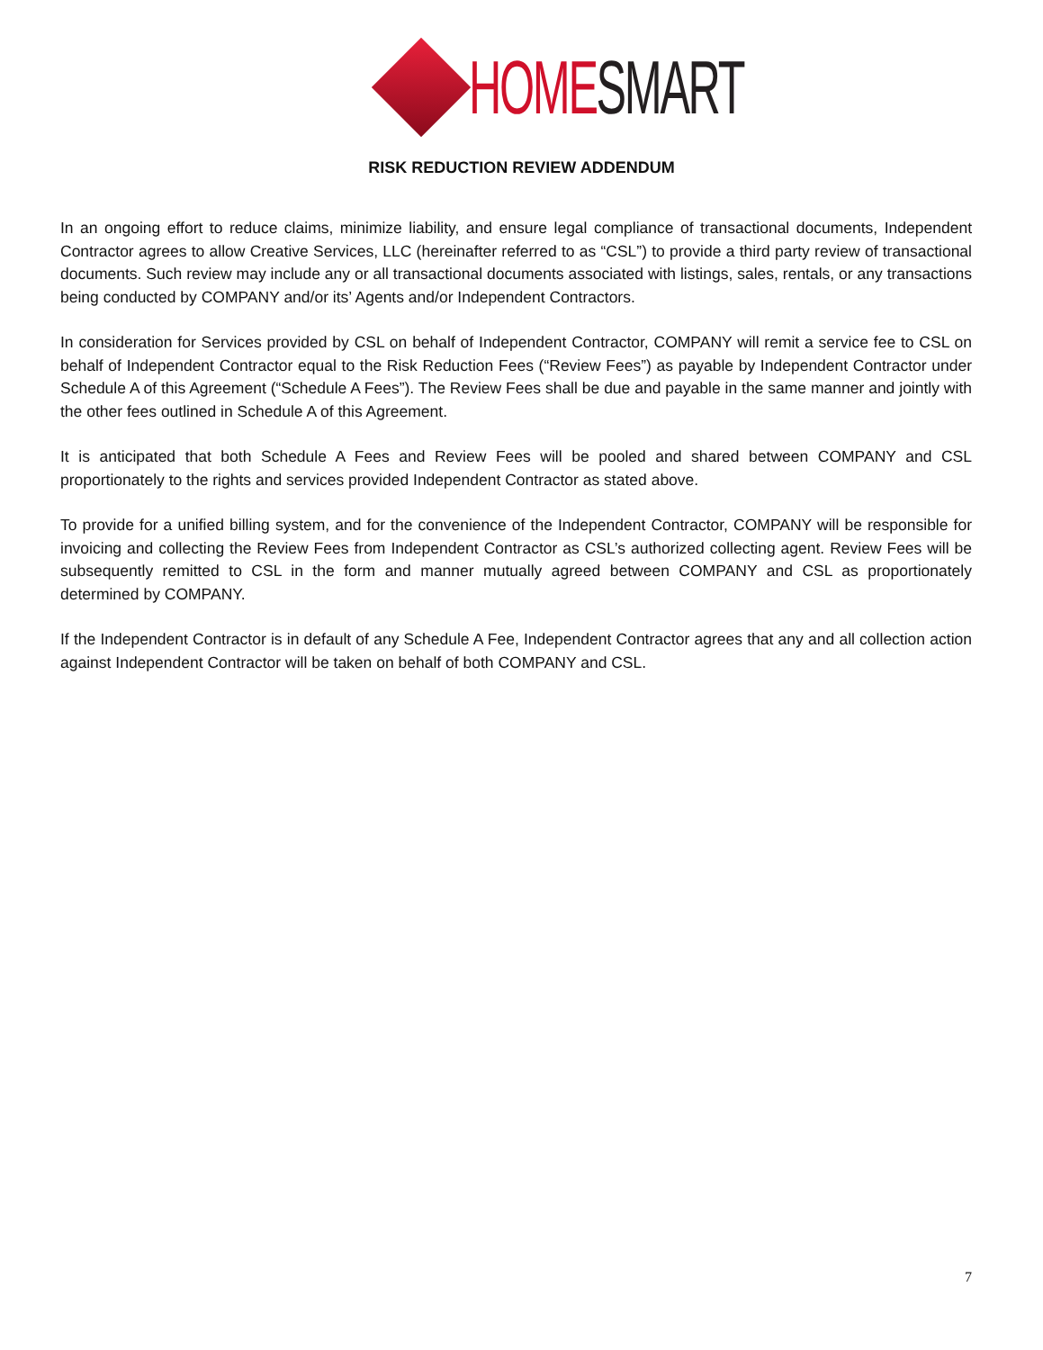HOME SMART
RISK REDUCTION REVIEW ADDENDUM
In an ongoing effort to reduce claims, minimize liability, and ensure legal compliance of transactional documents, Independent Contractor agrees to allow Creative Services, LLC (hereinafter referred to as “CSL”) to provide a third party review of transactional documents. Such review may include any or all transactional documents associated with listings, sales, rentals, or any transactions being conducted by COMPANY and/or its’ Agents and/or Independent Contractors.
In consideration for Services provided by CSL on behalf of Independent Contractor, COMPANY will remit a service fee to CSL on behalf of Independent Contractor equal to the Risk Reduction Fees (“Review Fees”) as payable by Independent Contractor under Schedule A of this Agreement (“Schedule A Fees”). The Review Fees shall be due and payable in the same manner and jointly with the other fees outlined in Schedule A of this Agreement.
It is anticipated that both Schedule A Fees and Review Fees will be pooled and shared between COMPANY and CSL proportionately to the rights and services provided Independent Contractor as stated above.
To provide for a unified billing system, and for the convenience of the Independent Contractor, COMPANY will be responsible for invoicing and collecting the Review Fees from Independent Contractor as CSL’s authorized collecting agent. Review Fees will be subsequently remitted to CSL in the form and manner mutually agreed between COMPANY and CSL as proportionately determined by COMPANY.
If the Independent Contractor is in default of any Schedule A Fee, Independent Contractor agrees that any and all collection action against Independent Contractor will be taken on behalf of both COMPANY and CSL.
7